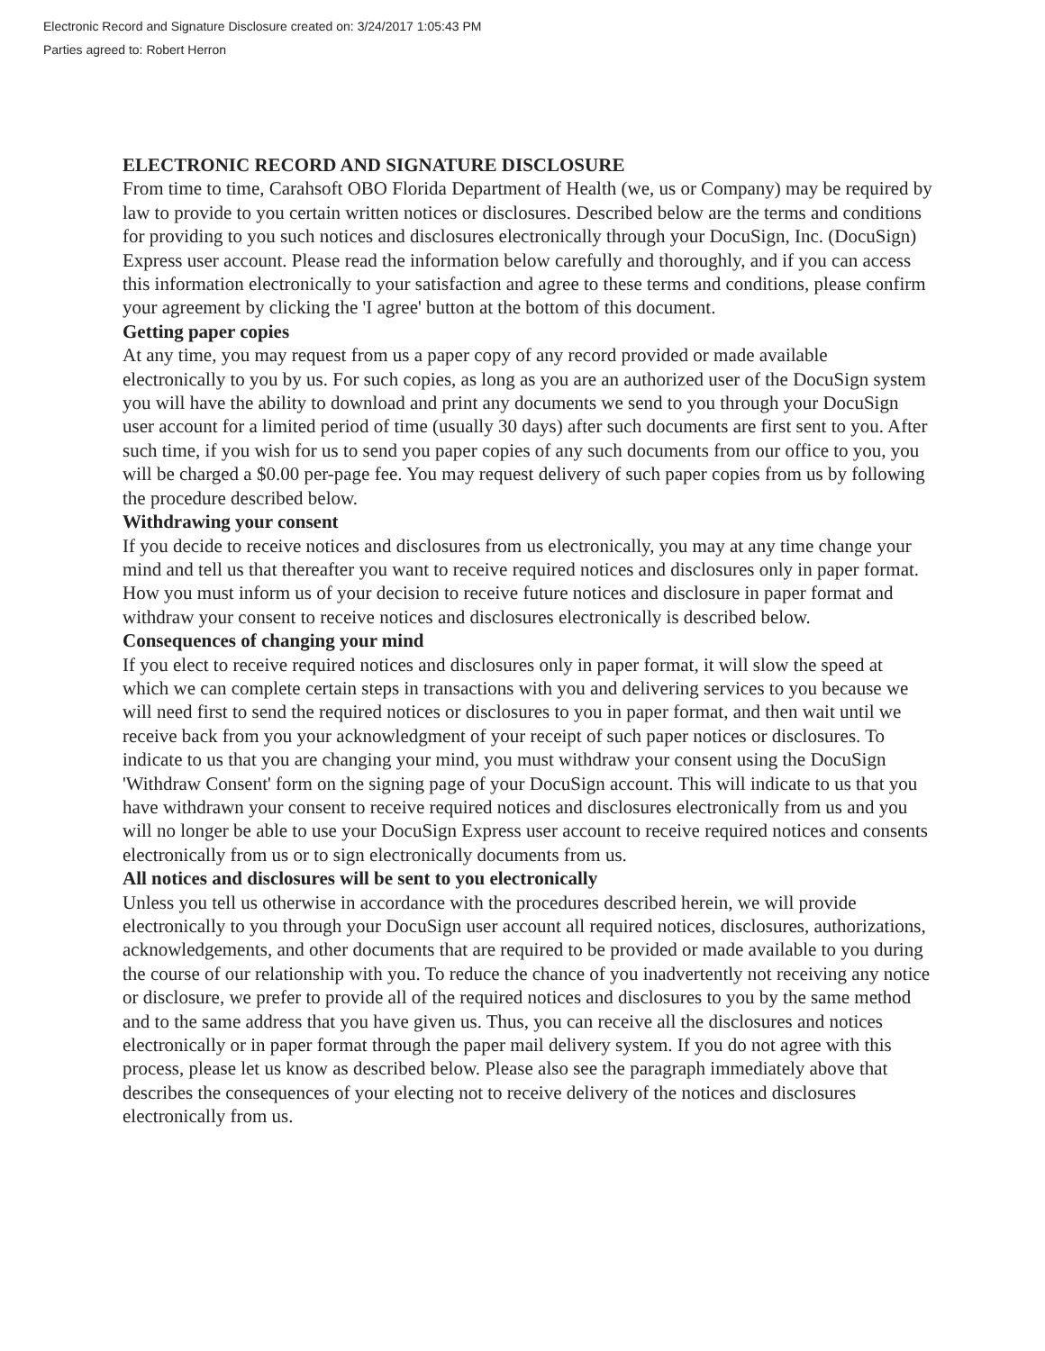Electronic Record and Signature Disclosure created on: 3/24/2017 1:05:43 PM
Parties agreed to: Robert Herron
ELECTRONIC RECORD AND SIGNATURE DISCLOSURE
From time to time, Carahsoft OBO Florida Department of Health (we, us or Company) may be required by law to provide to you certain written notices or disclosures. Described below are the terms and conditions for providing to you such notices and disclosures electronically through your DocuSign, Inc. (DocuSign) Express user account. Please read the information below carefully and thoroughly, and if you can access this information electronically to your satisfaction and agree to these terms and conditions, please confirm your agreement by clicking the 'I agree' button at the bottom of this document.
Getting paper copies
At any time, you may request from us a paper copy of any record provided or made available electronically to you by us. For such copies, as long as you are an authorized user of the DocuSign system you will have the ability to download and print any documents we send to you through your DocuSign user account for a limited period of time (usually 30 days) after such documents are first sent to you. After such time, if you wish for us to send you paper copies of any such documents from our office to you, you will be charged a $0.00 per-page fee. You may request delivery of such paper copies from us by following the procedure described below.
Withdrawing your consent
If you decide to receive notices and disclosures from us electronically, you may at any time change your mind and tell us that thereafter you want to receive required notices and disclosures only in paper format. How you must inform us of your decision to receive future notices and disclosure in paper format and withdraw your consent to receive notices and disclosures electronically is described below.
Consequences of changing your mind
If you elect to receive required notices and disclosures only in paper format, it will slow the speed at which we can complete certain steps in transactions with you and delivering services to you because we will need first to send the required notices or disclosures to you in paper format, and then wait until we receive back from you your acknowledgment of your receipt of such paper notices or disclosures. To indicate to us that you are changing your mind, you must withdraw your consent using the DocuSign 'Withdraw Consent' form on the signing page of your DocuSign account. This will indicate to us that you have withdrawn your consent to receive required notices and disclosures electronically from us and you will no longer be able to use your DocuSign Express user account to receive required notices and consents electronically from us or to sign electronically documents from us.
All notices and disclosures will be sent to you electronically
Unless you tell us otherwise in accordance with the procedures described herein, we will provide electronically to you through your DocuSign user account all required notices, disclosures, authorizations, acknowledgements, and other documents that are required to be provided or made available to you during the course of our relationship with you. To reduce the chance of you inadvertently not receiving any notice or disclosure, we prefer to provide all of the required notices and disclosures to you by the same method and to the same address that you have given us. Thus, you can receive all the disclosures and notices electronically or in paper format through the paper mail delivery system. If you do not agree with this process, please let us know as described below. Please also see the paragraph immediately above that describes the consequences of your electing not to receive delivery of the notices and disclosures electronically from us.